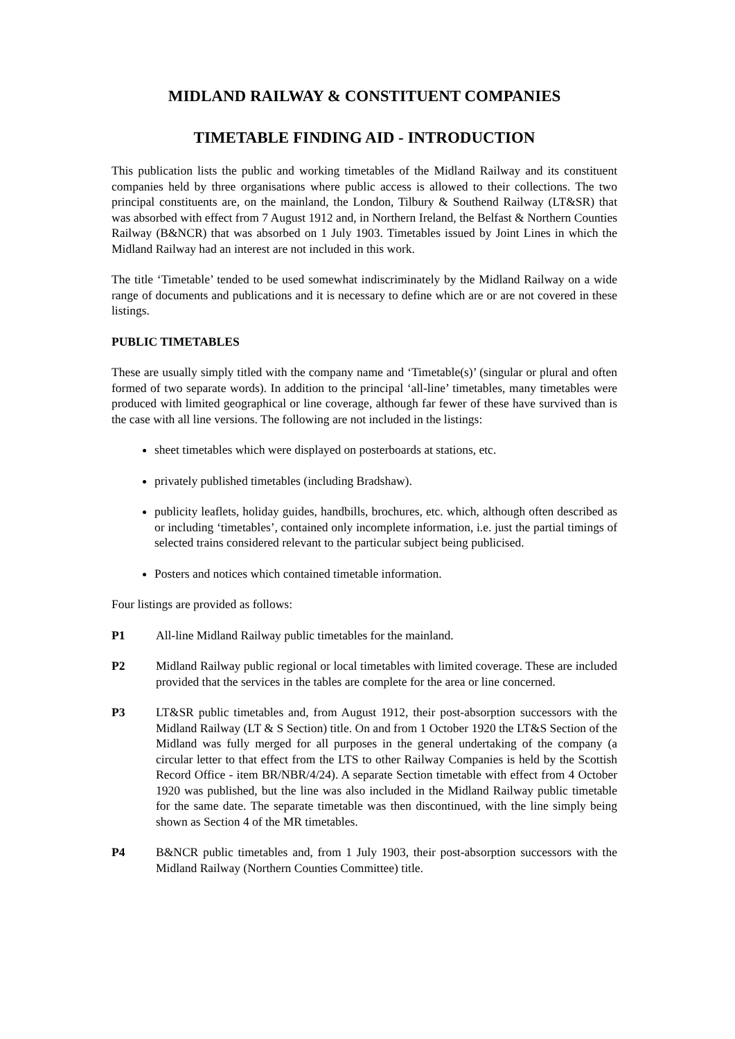MIDLAND RAILWAY & CONSTITUENT COMPANIES
TIMETABLE FINDING AID - INTRODUCTION
This publication lists the public and working timetables of the Midland Railway and its constituent companies held by three organisations where public access is allowed to their collections. The two principal constituents are, on the mainland, the London, Tilbury & Southend Railway (LT&SR) that was absorbed with effect from 7 August 1912 and, in Northern Ireland, the Belfast & Northern Counties Railway (B&NCR) that was absorbed on 1 July 1903. Timetables issued by Joint Lines in which the Midland Railway had an interest are not included in this work.
The title ‘Timetable’ tended to be used somewhat indiscriminately by the Midland Railway on a wide range of documents and publications and it is necessary to define which are or are not covered in these listings.
PUBLIC TIMETABLES
These are usually simply titled with the company name and ‘Timetable(s)’ (singular or plural and often formed of two separate words). In addition to the principal ‘all-line’ timetables, many timetables were produced with limited geographical or line coverage, although far fewer of these have survived than is the case with all line versions. The following are not included in the listings:
sheet timetables which were displayed on posterboards at stations, etc.
privately published timetables (including Bradshaw).
publicity leaflets, holiday guides, handbills, brochures, etc. which, although often described as or including ‘timetables’, contained only incomplete information, i.e. just the partial timings of selected trains considered relevant to the particular subject being publicised.
Posters and notices which contained timetable information.
Four listings are provided as follows:
P1 All-line Midland Railway public timetables for the mainland.
P2 Midland Railway public regional or local timetables with limited coverage. These are included provided that the services in the tables are complete for the area or line concerned.
P3 LT&SR public timetables and, from August 1912, their post-absorption successors with the Midland Railway (LT & S Section) title. On and from 1 October 1920 the LT&S Section of the Midland was fully merged for all purposes in the general undertaking of the company (a circular letter to that effect from the LTS to other Railway Companies is held by the Scottish Record Office - item BR/NBR/4/24). A separate Section timetable with effect from 4 October 1920 was published, but the line was also included in the Midland Railway public timetable for the same date. The separate timetable was then discontinued, with the line simply being shown as Section 4 of the MR timetables.
P4 B&NCR public timetables and, from 1 July 1903, their post-absorption successors with the Midland Railway (Northern Counties Committee) title.